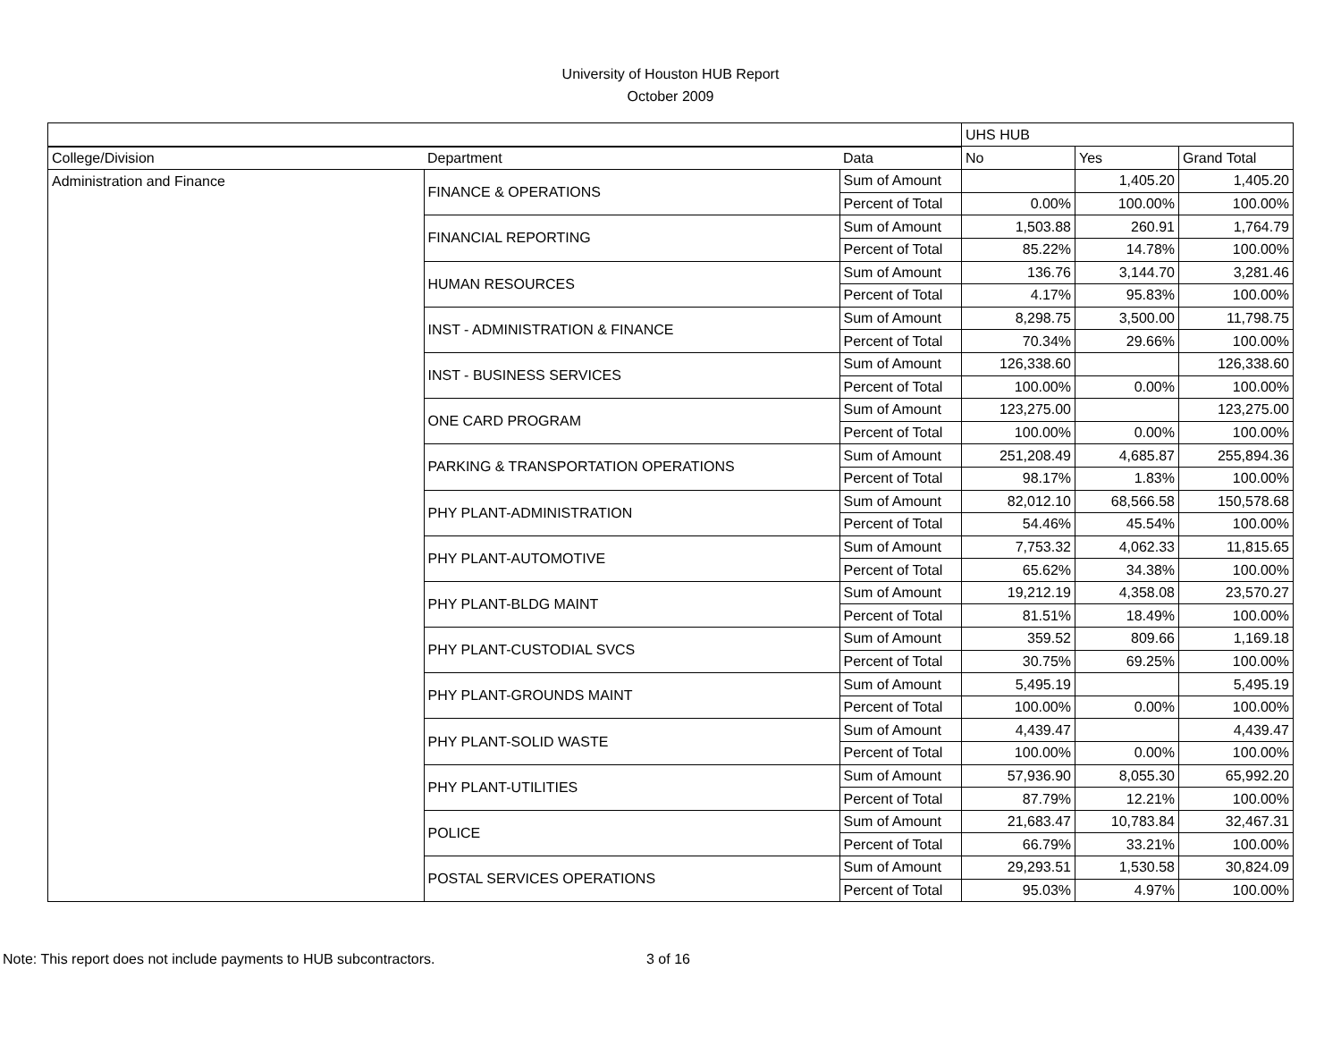University of Houston HUB Report
October 2009
| | | | UHS HUB | | |
| --- | --- | --- | --- | --- | --- |
| College/Division | Department | Data | No | Yes | Grand Total |
| Administration and Finance | FINANCE & OPERATIONS | Sum of Amount | | 1,405.20 | 1,405.20 |
| | | Percent of Total | 0.00% | 100.00% | 100.00% |
| | FINANCIAL REPORTING | Sum of Amount | 1,503.88 | 260.91 | 1,764.79 |
| | | Percent of Total | 85.22% | 14.78% | 100.00% |
| | HUMAN RESOURCES | Sum of Amount | 136.76 | 3,144.70 | 3,281.46 |
| | | Percent of Total | 4.17% | 95.83% | 100.00% |
| | INST - ADMINISTRATION & FINANCE | Sum of Amount | 8,298.75 | 3,500.00 | 11,798.75 |
| | | Percent of Total | 70.34% | 29.66% | 100.00% |
| | INST - BUSINESS SERVICES | Sum of Amount | 126,338.60 | | 126,338.60 |
| | | Percent of Total | 100.00% | 0.00% | 100.00% |
| | ONE CARD PROGRAM | Sum of Amount | 123,275.00 | | 123,275.00 |
| | | Percent of Total | 100.00% | 0.00% | 100.00% |
| | PARKING & TRANSPORTATION OPERATIONS | Sum of Amount | 251,208.49 | 4,685.87 | 255,894.36 |
| | | Percent of Total | 98.17% | 1.83% | 100.00% |
| | PHY PLANT-ADMINISTRATION | Sum of Amount | 82,012.10 | 68,566.58 | 150,578.68 |
| | | Percent of Total | 54.46% | 45.54% | 100.00% |
| | PHY PLANT-AUTOMOTIVE | Sum of Amount | 7,753.32 | 4,062.33 | 11,815.65 |
| | | Percent of Total | 65.62% | 34.38% | 100.00% |
| | PHY PLANT-BLDG MAINT | Sum of Amount | 19,212.19 | 4,358.08 | 23,570.27 |
| | | Percent of Total | 81.51% | 18.49% | 100.00% |
| | PHY PLANT-CUSTODIAL SVCS | Sum of Amount | 359.52 | 809.66 | 1,169.18 |
| | | Percent of Total | 30.75% | 69.25% | 100.00% |
| | PHY PLANT-GROUNDS MAINT | Sum of Amount | 5,495.19 | | 5,495.19 |
| | | Percent of Total | 100.00% | 0.00% | 100.00% |
| | PHY PLANT-SOLID WASTE | Sum of Amount | 4,439.47 | | 4,439.47 |
| | | Percent of Total | 100.00% | 0.00% | 100.00% |
| | PHY PLANT-UTILITIES | Sum of Amount | 57,936.90 | 8,055.30 | 65,992.20 |
| | | Percent of Total | 87.79% | 12.21% | 100.00% |
| | POLICE | Sum of Amount | 21,683.47 | 10,783.84 | 32,467.31 |
| | | Percent of Total | 66.79% | 33.21% | 100.00% |
| | POSTAL SERVICES OPERATIONS | Sum of Amount | 29,293.51 | 1,530.58 | 30,824.09 |
| | | Percent of Total | 95.03% | 4.97% | 100.00% |
Note: This report does not include payments to HUB subcontractors. 3 of 16